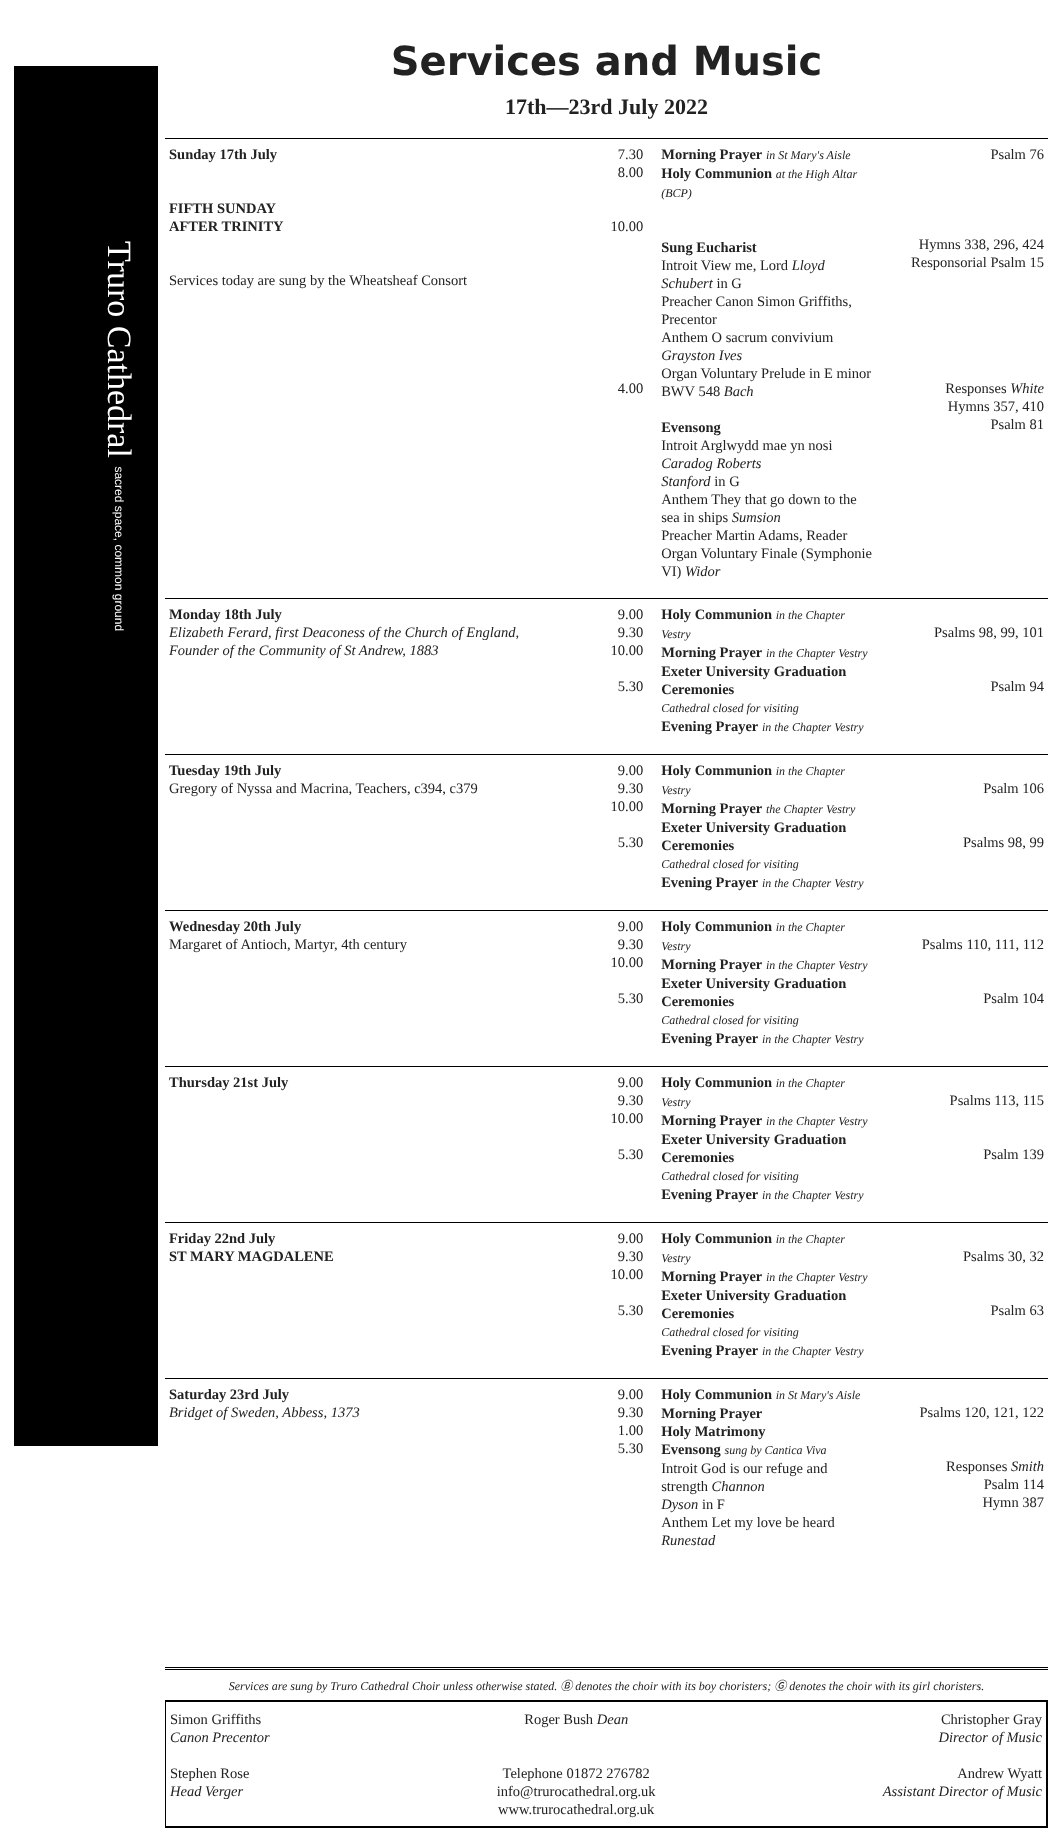Truro Cathedral sacred space, common ground
Services and Music
17th—23rd July 2022
| Sunday 17th July FIFTH SUNDAY AFTER TRINITY Services today are sung by the Wheatsheaf Consort | 7.30 8.00 10.00 4.00 | Morning Prayer in St Mary's Aisle Holy Communion at the High Altar (BCP) Sung Eucharist Introit View me, Lord Lloyd Schubert in G Preacher Canon Simon Griffiths, Precentor Anthem O sacrum convivium Grayston Ives Organ Voluntary Prelude in E minor BWV 548 Bach Evensong Introit Arglwydd mae yn nosi Caradog Roberts Stanford in G Anthem They that go down to the sea in ships Sumsion Preacher Martin Adams, Reader Organ Voluntary Finale (Symphonie VI) Widor | Psalm 76 Hymns 338, 296, 424 Responsorial Psalm 15 Responses White Hymns 357, 410 Psalm 81 |
| Monday 18th July Elizabeth Ferard, first Deaconess of the Church of England, Founder of the Community of St Andrew, 1883 | 9.00 9.30 10.00 5.30 | Holy Communion in the Chapter Vestry Morning Prayer in the Chapter Vestry Exeter University Graduation Ceremonies Cathedral closed for visiting Evening Prayer in the Chapter Vestry | Psalms 98, 99, 101 Psalm 94 |
| Tuesday 19th July Gregory of Nyssa and Macrina, Teachers, c394, c379 | 9.00 9.30 10.00 5.30 | Holy Communion in the Chapter Vestry Morning Prayer the Chapter Vestry Exeter University Graduation Ceremonies Cathedral closed for visiting Evening Prayer in the Chapter Vestry | Psalm 106 Psalms 98, 99 |
| Wednesday 20th July Margaret of Antioch, Martyr, 4th century | 9.00 9.30 10.00 5.30 | Holy Communion in the Chapter Vestry Morning Prayer in the Chapter Vestry Exeter University Graduation Ceremonies Cathedral closed for visiting Evening Prayer in the Chapter Vestry | Psalms 110, 111, 112 Psalm 104 |
| Thursday 21st July | 9.00 9.30 10.00 5.30 | Holy Communion in the Chapter Vestry Morning Prayer in the Chapter Vestry Exeter University Graduation Ceremonies Cathedral closed for visiting Evening Prayer in the Chapter Vestry | Psalms 113, 115 Psalm 139 |
| Friday 22nd July ST MARY MAGDALENE | 9.00 9.30 10.00 5.30 | Holy Communion in the Chapter Vestry Morning Prayer in the Chapter Vestry Exeter University Graduation Ceremonies Cathedral closed for visiting Evening Prayer in the Chapter Vestry | Psalms 30, 32 Psalm 63 |
| Saturday 23rd July Bridget of Sweden, Abbess, 1373 | 9.00 9.30 1.00 5.30 | Holy Communion in St Mary's Aisle Morning Prayer Holy Matrimony Evensong sung by Cantica Viva Introit God is our refuge and strength Channon Dyson in F Anthem Let my love be heard Runestad | Psalms 120, 121, 122 Responses Smith Psalm 114 Hymn 387 |
Services are sung by Truro Cathedral Choir unless otherwise stated. Ⓑ denotes the choir with its boy choristers; Ⓖ denotes the choir with its girl choristers.
Simon Griffiths
Canon Precentor
Stephen Rose
Head Verger
Roger Bush Dean
Telephone 01872 276782
info@trurocathedral.org.uk
www.trurocathedral.org.uk
Christopher Gray
Director of Music
Andrew Wyatt
Assistant Director of Music